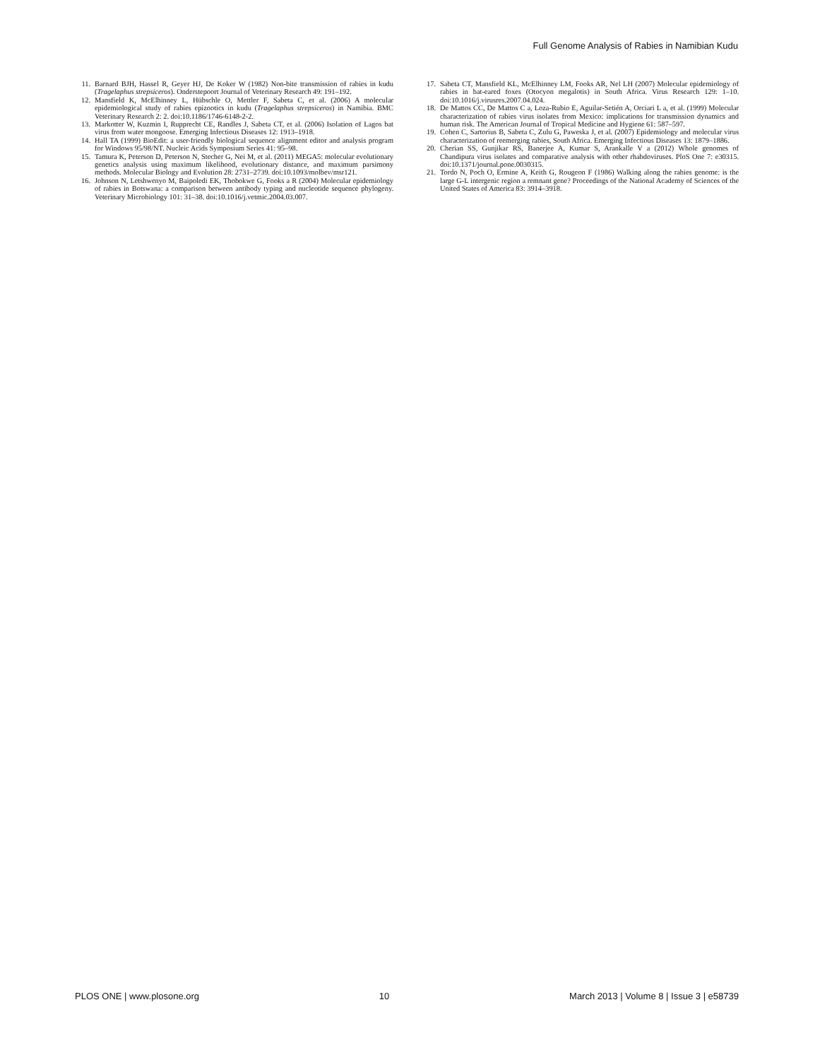Full Genome Analysis of Rabies in Namibian Kudu
11. Barnard BJH, Hassel R, Geyer HJ, De Koker W (1982) Non-bite transmission of rabies in kudu (Tragelaphus strepsiceros). Onderstepoort Journal of Veterinary Research 49: 191–192.
12. Mansfield K, McElhinney L, Hübschle O, Mettler F, Sabeta C, et al. (2006) A molecular epidemiological study of rabies epizootics in kudu (Tragelaphus strepsiceros) in Namibia. BMC Veterinary Research 2: 2. doi:10.1186/1746-6148-2-2.
13. Markotter W, Kuzmin I, Rupprecht CE, Randles J, Sabeta CT, et al. (2006) Isolation of Lagos bat virus from water mongoose. Emerging Infectious Diseases 12: 1913–1918.
14. Hall TA (1999) BioEdit: a user-friendly biological sequence alignment editor and analysis program for Windows 95/98/NT. Nucleic Acids Symposium Series 41: 95–98.
15. Tamura K, Peterson D, Peterson N, Stecher G, Nei M, et al. (2011) MEGA5: molecular evolutionary genetics analysis using maximum likelihood, evolutionary distance, and maximum parsimony methods. Molecular Biology and Evolution 28: 2731–2739. doi:10.1093/molbev/msr121.
16. Johnson N, Letshwenyo M, Baipoledi EK, Thobokwe G, Fooks a R (2004) Molecular epidemiology of rabies in Botswana: a comparison between antibody typing and nucleotide sequence phylogeny. Veterinary Microbiology 101: 31–38. doi:10.1016/j.vetmic.2004.03.007.
17. Sabeta CT, Mansfield KL, McElhinney LM, Fooks AR, Nel LH (2007) Molecular epidemiology of rabies in bat-eared foxes (Otocyon megalotis) in South Africa. Virus Research 129: 1–10. doi:10.1016/j.virusres.2007.04.024.
18. De Mattos CC, De Mattos C a, Loza-Rubio E, Aguilar-Setién A, Orciari L a, et al. (1999) Molecular characterization of rabies virus isolates from Mexico: implications for transmission dynamics and human risk. The American Journal of Tropical Medicine and Hygiene 61: 587–597.
19. Cohen C, Sartorius B, Sabeta C, Zulu G, Paweska J, et al. (2007) Epidemiology and molecular virus characterization of reemerging rabies, South Africa. Emerging Infectious Diseases 13: 1879–1886.
20. Cherian SS, Gunjikar RS, Banerjee A, Kumar S, Arankalle V a (2012) Whole genomes of Chandipura virus isolates and comparative analysis with other rhabdoviruses. PloS One 7: e30315. doi:10.1371/journal.pone.0030315.
21. Tordo N, Poch O, Ermine A, Keith G, Rougeon F (1986) Walking along the rabies genome: is the large G-L intergenic region a remnant gene? Proceedings of the National Academy of Sciences of the United States of America 83: 3914–3918.
PLOS ONE | www.plosone.org 10 March 2013 | Volume 8 | Issue 3 | e58739